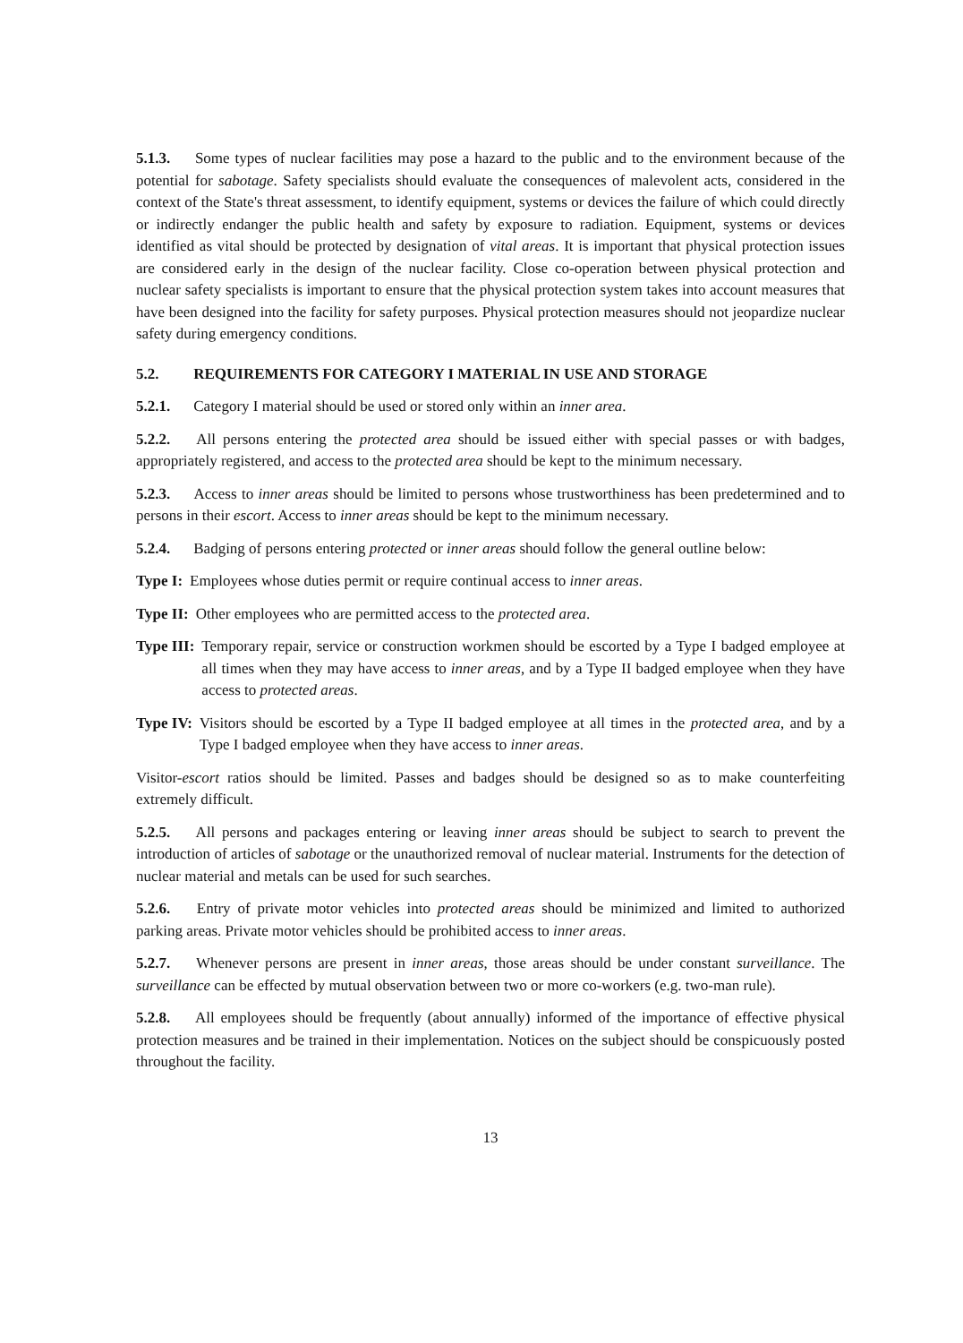5.1.3. Some types of nuclear facilities may pose a hazard to the public and to the environment because of the potential for sabotage. Safety specialists should evaluate the consequences of malevolent acts, considered in the context of the State's threat assessment, to identify equipment, systems or devices the failure of which could directly or indirectly endanger the public health and safety by exposure to radiation. Equipment, systems or devices identified as vital should be protected by designation of vital areas. It is important that physical protection issues are considered early in the design of the nuclear facility. Close co-operation between physical protection and nuclear safety specialists is important to ensure that the physical protection system takes into account measures that have been designed into the facility for safety purposes. Physical protection measures should not jeopardize nuclear safety during emergency conditions.
5.2. REQUIREMENTS FOR CATEGORY I MATERIAL IN USE AND STORAGE
5.2.1. Category I material should be used or stored only within an inner area.
5.2.2. All persons entering the protected area should be issued either with special passes or with badges, appropriately registered, and access to the protected area should be kept to the minimum necessary.
5.2.3. Access to inner areas should be limited to persons whose trustworthiness has been predetermined and to persons in their escort. Access to inner areas should be kept to the minimum necessary.
5.2.4. Badging of persons entering protected or inner areas should follow the general outline below:
Type I: Employees whose duties permit or require continual access to inner areas.
Type II: Other employees who are permitted access to the protected area.
Type III: Temporary repair, service or construction workmen should be escorted by a Type I badged employee at all times when they may have access to inner areas, and by a Type II badged employee when they have access to protected areas.
Type IV: Visitors should be escorted by a Type II badged employee at all times in the protected area, and by a Type I badged employee when they have access to inner areas.
Visitor-escort ratios should be limited. Passes and badges should be designed so as to make counterfeiting extremely difficult.
5.2.5. All persons and packages entering or leaving inner areas should be subject to search to prevent the introduction of articles of sabotage or the unauthorized removal of nuclear material. Instruments for the detection of nuclear material and metals can be used for such searches.
5.2.6. Entry of private motor vehicles into protected areas should be minimized and limited to authorized parking areas. Private motor vehicles should be prohibited access to inner areas.
5.2.7. Whenever persons are present in inner areas, those areas should be under constant surveillance. The surveillance can be effected by mutual observation between two or more co-workers (e.g. two-man rule).
5.2.8. All employees should be frequently (about annually) informed of the importance of effective physical protection measures and be trained in their implementation. Notices on the subject should be conspicuously posted throughout the facility.
13